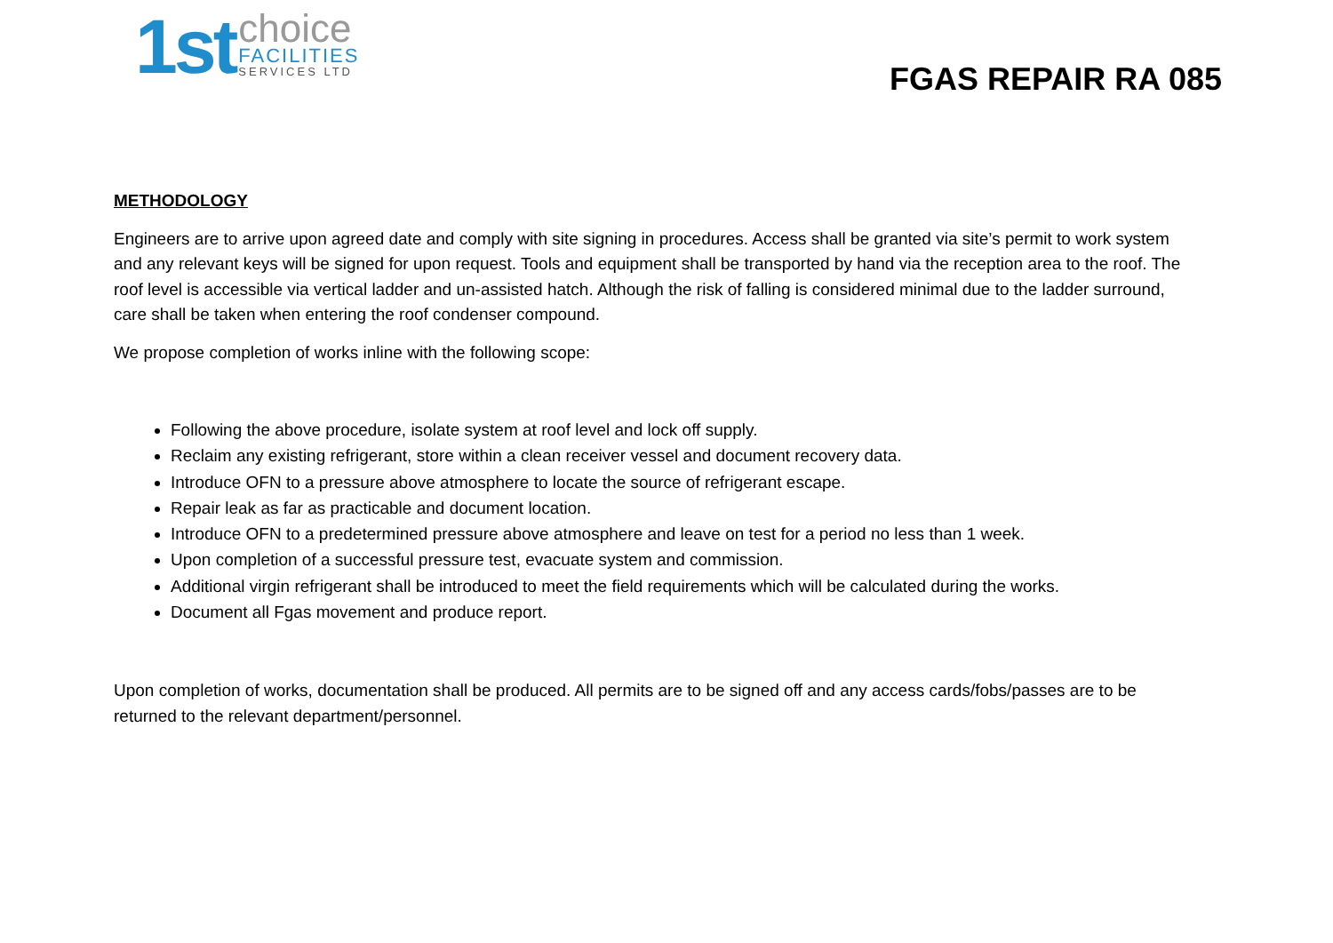1st
choice
FACILITIES
SERVICES LTD
FGAS REPAIR RA 085
METHODOLOGY
Engineers are to arrive upon agreed date and comply with site signing in procedures. Access shall be granted via site’s permit to work system and any relevant keys will be signed for upon request. Tools and equipment shall be transported by hand via the reception area to the roof. The roof level is accessible via vertical ladder and un-assisted hatch. Although the risk of falling is considered minimal due to the ladder surround, care shall be taken when entering the roof condenser compound.
We propose completion of works inline with the following scope:
Following the above procedure, isolate system at roof level and lock off supply.
Reclaim any existing refrigerant, store within a clean receiver vessel and document recovery data.
Introduce OFN to a pressure above atmosphere to locate the source of refrigerant escape.
Repair leak as far as practicable and document location.
Introduce OFN to a predetermined pressure above atmosphere and leave on test for a period no less than 1 week.
Upon completion of a successful pressure test, evacuate system and commission.
Additional virgin refrigerant shall be introduced to meet the field requirements which will be calculated during the works.
Document all Fgas movement and produce report.
Upon completion of works, documentation shall be produced. All permits are to be signed off and any access cards/fobs/passes are to be returned to the relevant department/personnel.